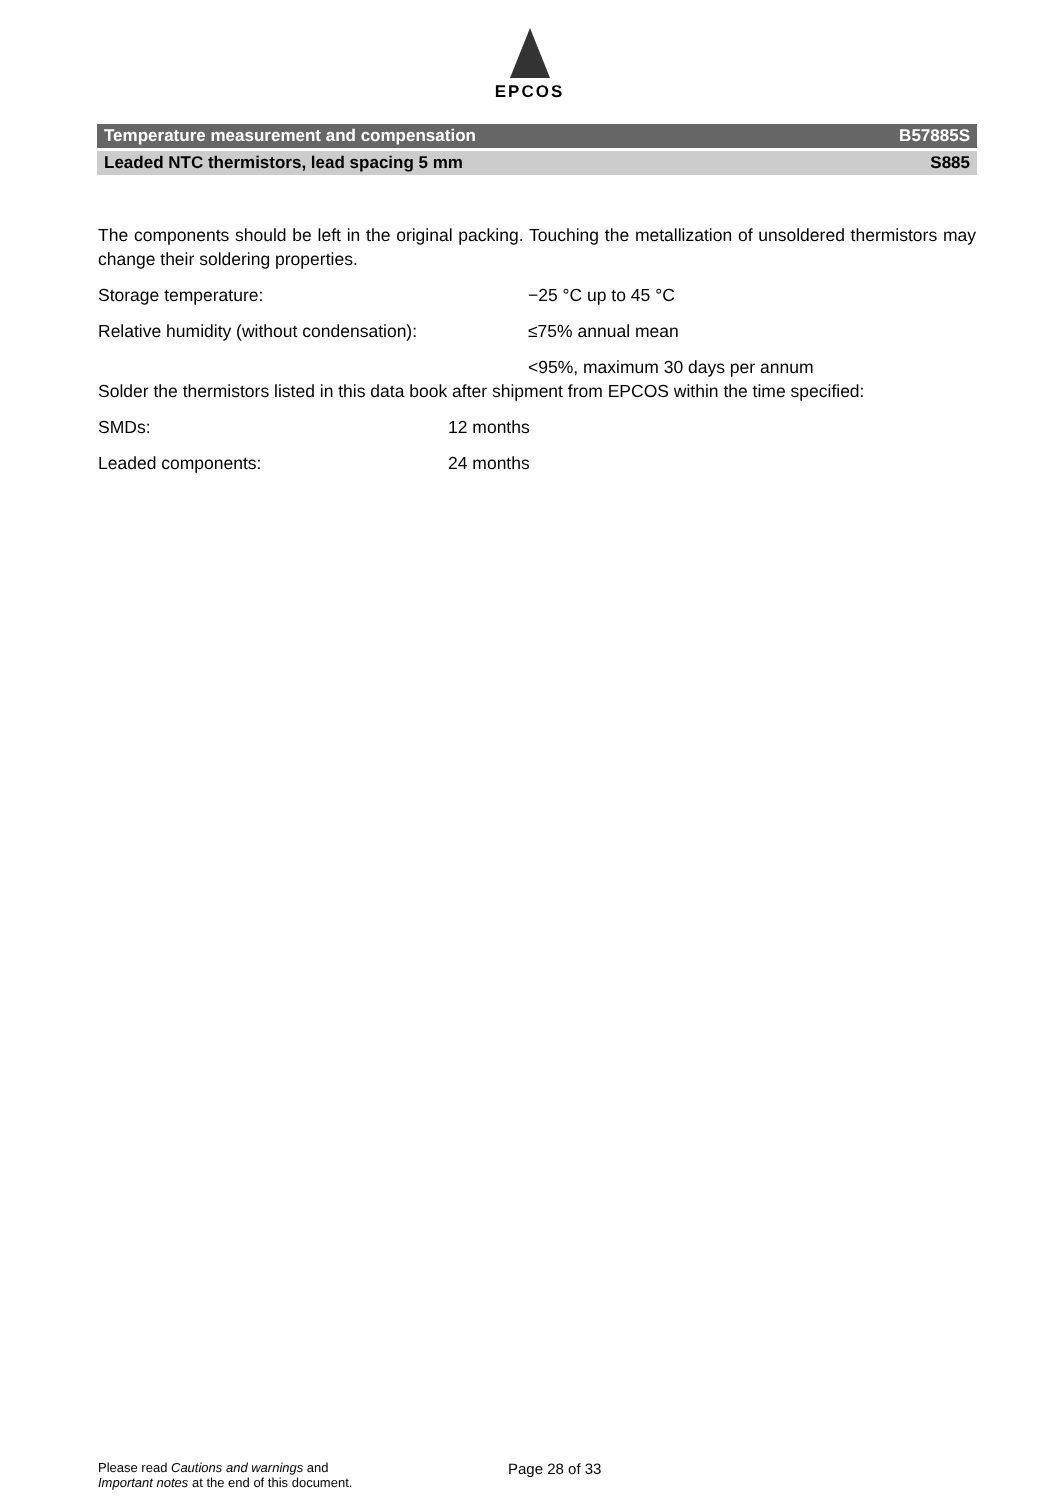EPCOS
Temperature measurement and compensation B57885S
Leaded NTC thermistors, lead spacing 5 mm S885
The components should be left in the original packing. Touching the metallization of unsoldered thermistors may change their soldering properties.
Storage temperature: −25 °C up to 45 °C
Relative humidity (without condensation): ≤75% annual mean
<95%, maximum 30 days per annum
Solder the thermistors listed in this data book after shipment from EPCOS within the time specified:
SMDs: 12 months
Leaded components: 24 months
Please read Cautions and warnings and
Important notes at the end of this document.
Page 28 of 33